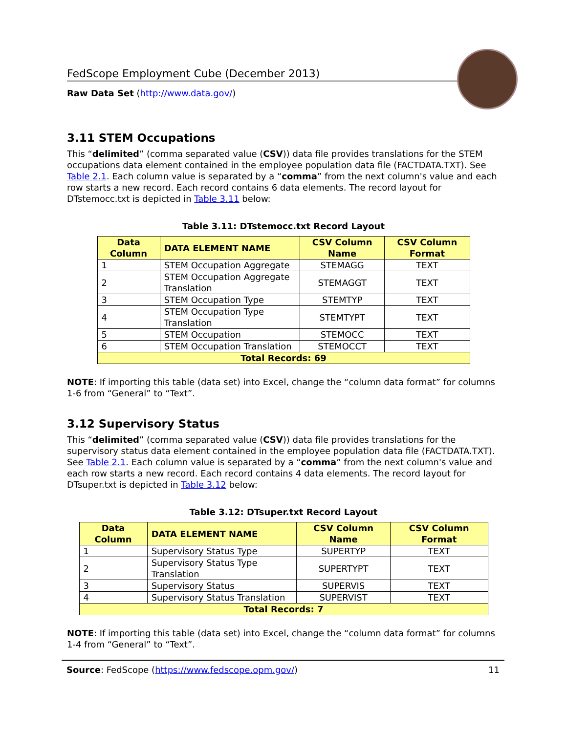FedScope Employment Cube (December 2013)
Raw Data Set (http://www.data.gov/)
3.11 STEM Occupations
This “delimited” (comma separated value (CSV)) data file provides translations for the STEM occupations data element contained in the employee population data file (FACTDATA.TXT). See Table 2.1. Each column value is separated by a “comma” from the next column's value and each row starts a new record. Each record contains 6 data elements. The record layout for DTstemocc.txt is depicted in Table 3.11 below:
Table 3.11: DTstemocc.txt Record Layout
| Data Column | DATA ELEMENT NAME | CSV Column Name | CSV Column Format |
| --- | --- | --- | --- |
| 1 | STEM Occupation Aggregate | STEMAGG | TEXT |
| 2 | STEM Occupation Aggregate Translation | STEMAGGT | TEXT |
| 3 | STEM Occupation Type | STEMTYP | TEXT |
| 4 | STEM Occupation Type Translation | STEMTYPT | TEXT |
| 5 | STEM Occupation | STEMOCC | TEXT |
| 6 | STEM Occupation Translation | STEMOCCT | TEXT |
| Total Records: 69 | | | |
NOTE: If importing this table (data set) into Excel, change the “column data format” for columns 1-6 from “General” to “Text”.
3.12 Supervisory Status
This “delimited” (comma separated value (CSV)) data file provides translations for the supervisory status data element contained in the employee population data file (FACTDATA.TXT). See Table 2.1. Each column value is separated by a “comma” from the next column's value and each row starts a new record. Each record contains 4 data elements. The record layout for DTsuper.txt is depicted in Table 3.12 below:
Table 3.12: DTsuper.txt Record Layout
| Data Column | DATA ELEMENT NAME | CSV Column Name | CSV Column Format |
| --- | --- | --- | --- |
| 1 | Supervisory Status Type | SUPERTYP | TEXT |
| 2 | Supervisory Status Type Translation | SUPERTYPT | TEXT |
| 3 | Supervisory Status | SUPERVIS | TEXT |
| 4 | Supervisory Status Translation | SUPERVIST | TEXT |
| Total Records: 7 | | | |
NOTE: If importing this table (data set) into Excel, change the “column data format” for columns 1-4 from “General” to “Text”.
Source: FedScope (https://www.fedscope.opm.gov/) 11